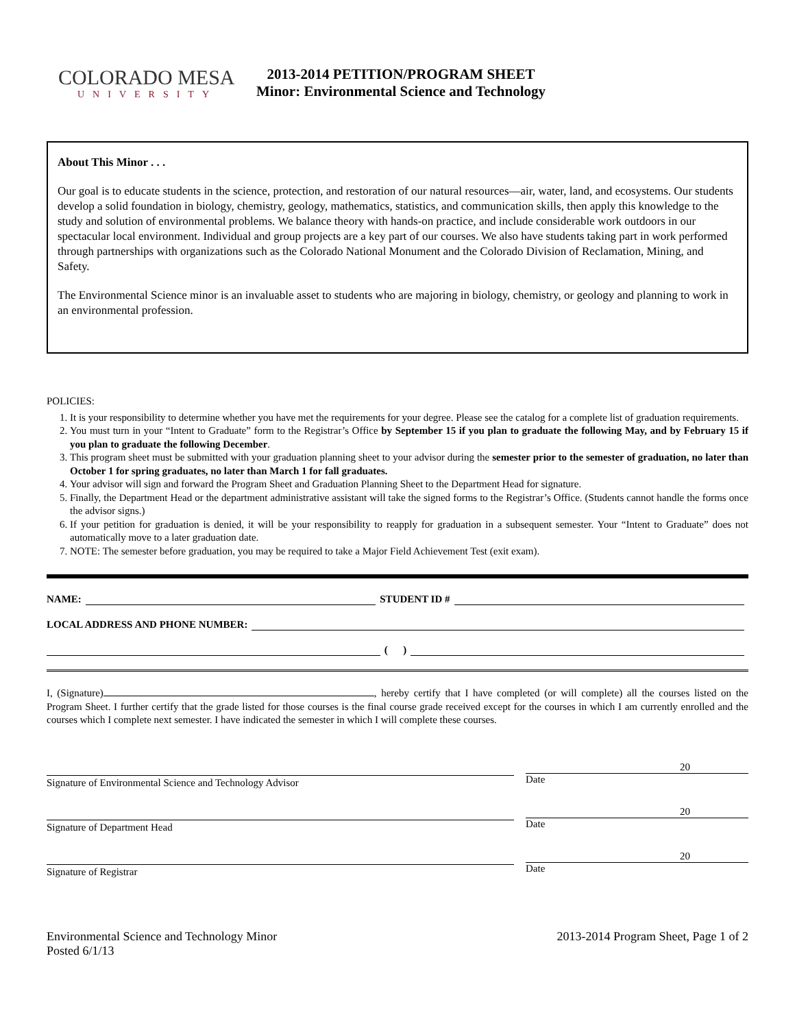COLORADO MESA
UNIVERSITY
2013-2014 PETITION/PROGRAM SHEET
Minor: Environmental Science and Technology
About This Minor . . .
Our goal is to educate students in the science, protection, and restoration of our natural resources—air, water, land, and ecosystems. Our students develop a solid foundation in biology, chemistry, geology, mathematics, statistics, and communication skills, then apply this knowledge to the study and solution of environmental problems. We balance theory with hands-on practice, and include considerable work outdoors in our spectacular local environment. Individual and group projects are a key part of our courses. We also have students taking part in work performed through partnerships with organizations such as the Colorado National Monument and the Colorado Division of Reclamation, Mining, and Safety.
The Environmental Science minor is an invaluable asset to students who are majoring in biology, chemistry, or geology and planning to work in an environmental profession.
POLICIES:
1. It is your responsibility to determine whether you have met the requirements for your degree. Please see the catalog for a complete list of graduation requirements.
2. You must turn in your “Intent to Graduate” form to the Registrar’s Office by September 15 if you plan to graduate the following May, and by February 15 if you plan to graduate the following December.
3. This program sheet must be submitted with your graduation planning sheet to your advisor during the semester prior to the semester of graduation, no later than October 1 for spring graduates, no later than March 1 for fall graduates.
4. Your advisor will sign and forward the Program Sheet and Graduation Planning Sheet to the Department Head for signature.
5. Finally, the Department Head or the department administrative assistant will take the signed forms to the Registrar’s Office. (Students cannot handle the forms once the advisor signs.)
6. If your petition for graduation is denied, it will be your responsibility to reapply for graduation in a subsequent semester. Your “Intent to Graduate” does not automatically move to a later graduation date.
7. NOTE: The semester before graduation, you may be required to take a Major Field Achievement Test (exit exam).
NAME: STUDENT ID #
LOCAL ADDRESS AND PHONE NUMBER:
( )
I, (Signature) , hereby certify that I have completed (or will complete) all the courses listed on the Program Sheet. I further certify that the grade listed for those courses is the final course grade received except for the courses in which I am currently enrolled and the courses which I complete next semester. I have indicated the semester in which I will complete these courses.
Signature of Environmental Science and Technology Advisor
20
Date
Signature of Department Head
20
Date
Signature of Registrar
20
Date
Environmental Science and Technology Minor
Posted 6/1/13
2013-2014 Program Sheet, Page 1 of 2